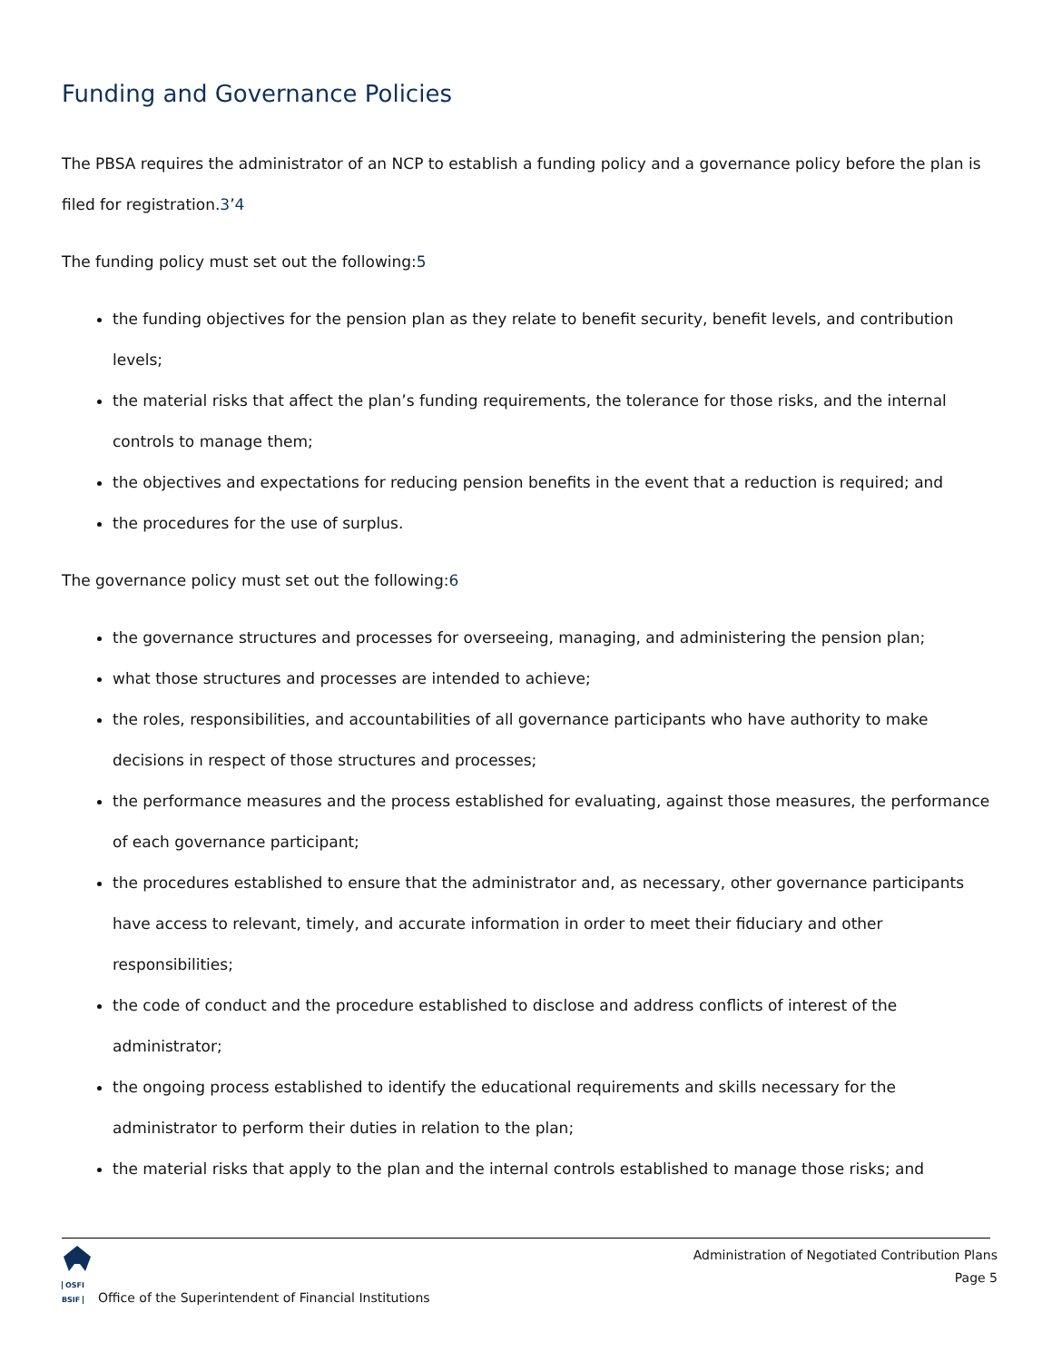Funding and Governance Policies
The PBSA requires the administrator of an NCP to establish a funding policy and a governance policy before the plan is filed for registration.3’4
The funding policy must set out the following:5
the funding objectives for the pension plan as they relate to benefit security, benefit levels, and contribution levels;
the material risks that affect the plan’s funding requirements, the tolerance for those risks, and the internal controls to manage them;
the objectives and expectations for reducing pension benefits in the event that a reduction is required; and
the procedures for the use of surplus.
The governance policy must set out the following:6
the governance structures and processes for overseeing, managing, and administering the pension plan;
what those structures and processes are intended to achieve;
the roles, responsibilities, and accountabilities of all governance participants who have authority to make decisions in respect of those structures and processes;
the performance measures and the process established for evaluating, against those measures, the performance of each governance participant;
the procedures established to ensure that the administrator and, as necessary, other governance participants have access to relevant, timely, and accurate information in order to meet their fiduciary and other responsibilities;
the code of conduct and the procedure established to disclose and address conflicts of interest of the administrator;
the ongoing process established to identify the educational requirements and skills necessary for the administrator to perform their duties in relation to the plan;
the material risks that apply to the plan and the internal controls established to manage those risks; and
OSFI
BSIF
Office of the Superintendent of Financial Institutions
Administration of Negotiated Contribution Plans
Page 5